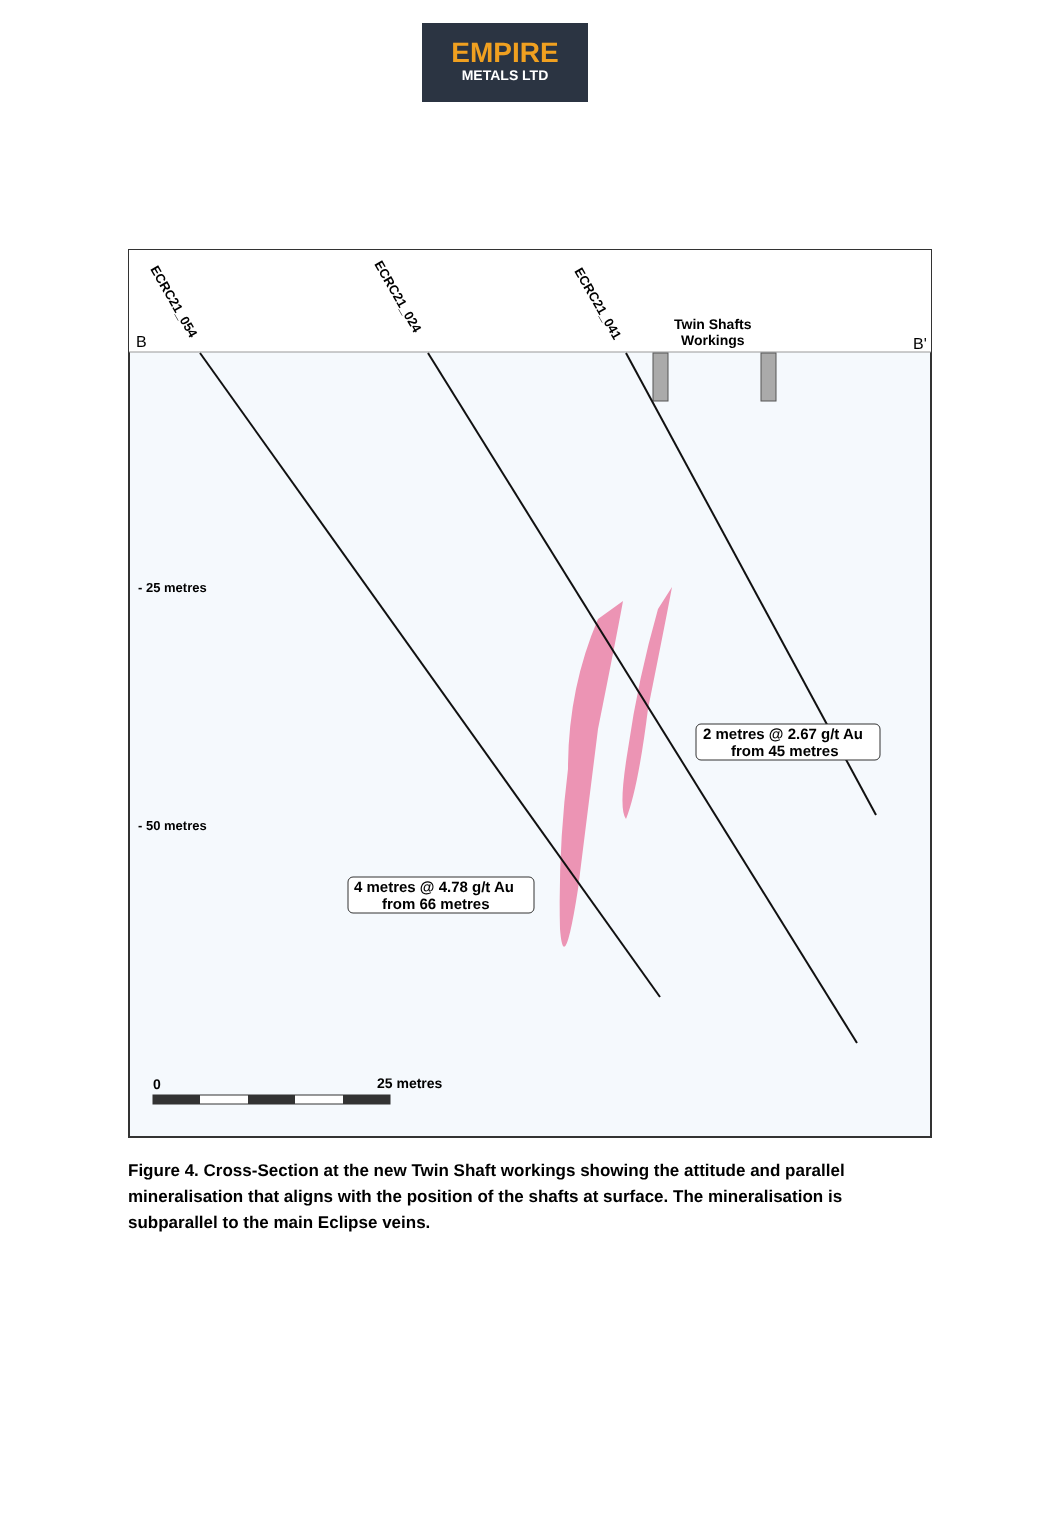EMPIRE
METALS LTD
B
B'
Twin Shafts
Workings
ECRC21_054
ECRC21_024
ECRC21_041
- 25 metres
- 50 metres
2 metres @ 2.67 g/t Au
from 45 metres
4 metres @ 4.78 g/t Au
from 66 metres
0
25 metres
Figure 4. Cross-Section at the new Twin Shaft workings showing the attitude and parallel mineralisation that aligns with the position of the shafts at surface. The mineralisation is subparallel to the main Eclipse veins.